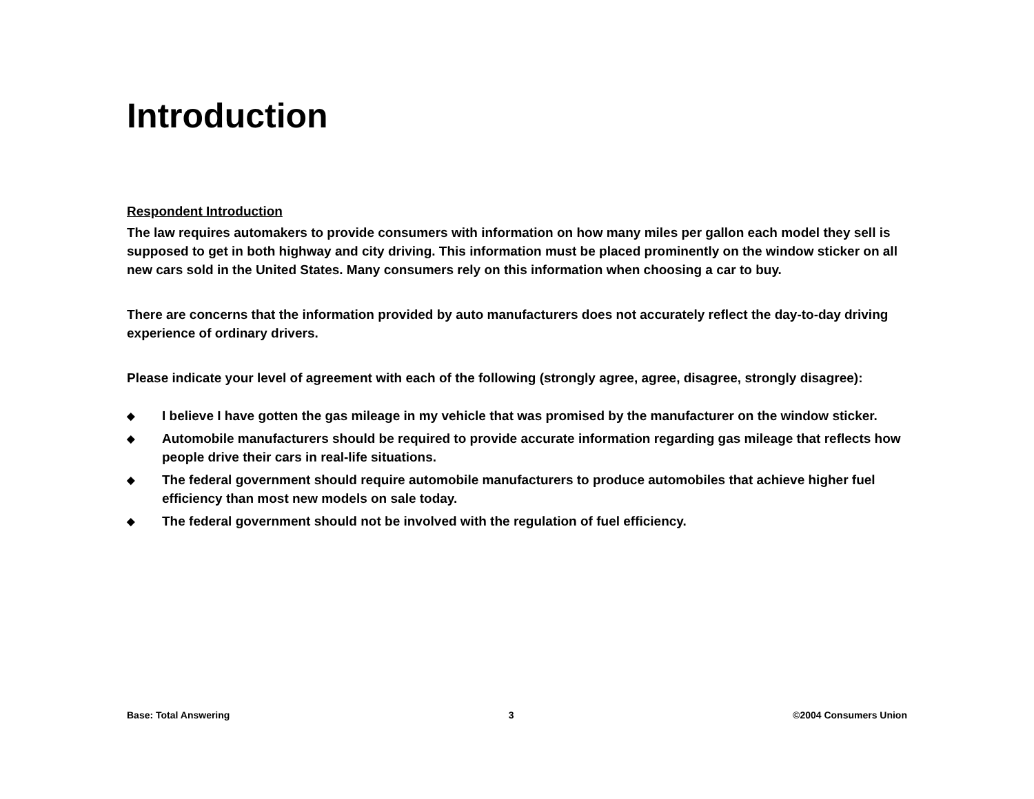Introduction
Respondent Introduction
The law requires automakers to provide consumers with information on how many miles per gallon each model they sell is supposed to get in both highway and city driving. This information must be placed prominently on the window sticker on all new cars sold in the United States. Many consumers rely on this information when choosing a car to buy.
There are concerns that the information provided by auto manufacturers does not accurately reflect the day-to-day driving experience of ordinary drivers.
Please indicate your level of agreement with each of the following (strongly agree, agree, disagree, strongly disagree):
◆ I believe I have gotten the gas mileage in my vehicle that was promised by the manufacturer on the window sticker.
◆ Automobile manufacturers should be required to provide accurate information regarding gas mileage that reflects how people drive their cars in real-life situations.
◆ The federal government should require automobile manufacturers to produce automobiles that achieve higher fuel efficiency than most new models on sale today.
◆ The federal government should not be involved with the regulation of fuel efficiency.
Base: Total Answering 3 ©2004 Consumers Union